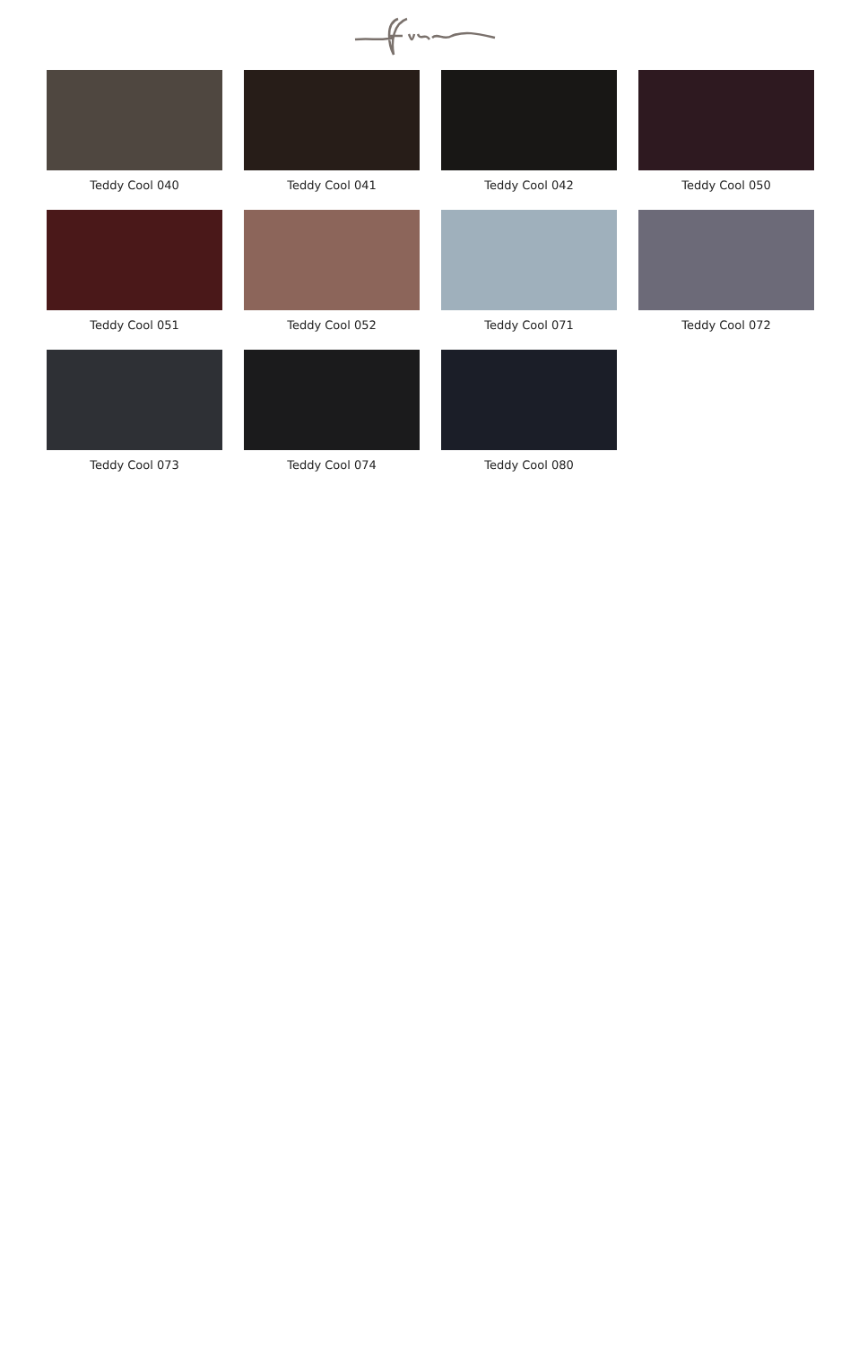Teddy Cool 040
Teddy Cool 041
Teddy Cool 042
Teddy Cool 050
Teddy Cool 051
Teddy Cool 052
Teddy Cool 071
Teddy Cool 072
Teddy Cool 073
Teddy Cool 074
Teddy Cool 080